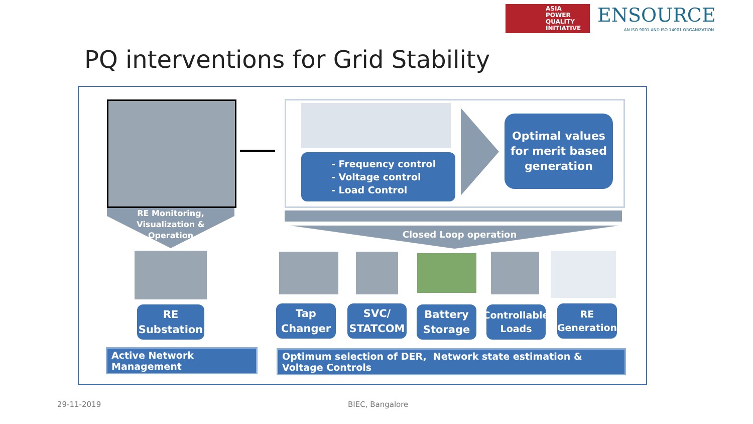ASIA
POWER
QUALITY
INITIATIVE
ENSOURCE
AN ISO 9001 AND ISO 14001 ORGANIZATION
PQ interventions for Grid Stability
- Frequency control
- Voltage control
- Load Control
Optimal values for merit based generation
RE Monitoring,
Visualization &
Operation
Closed Loop operation
RE
Substation
Tap
Changer
SVC/
STATCOM
Battery
Storage
Controllable
Loads
RE
Generation
Active Network Management
Optimum selection of DER, Network state estimation & Voltage Controls
29-11-2019 BIEC, Bangalore